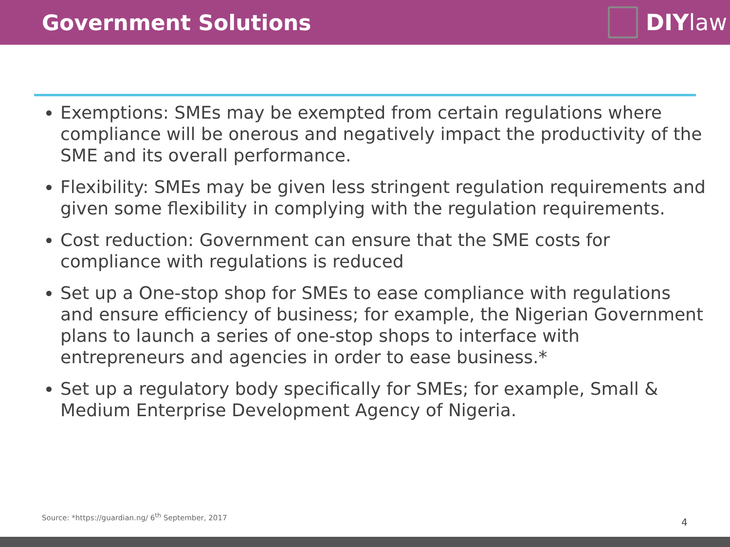Government Solutions DIY law
Exemptions: SMEs may be exempted from certain regulations where compliance will be onerous and negatively impact the productivity of the SME and its overall performance.
Flexibility: SMEs may be given less stringent regulation requirements and given some flexibility in complying with the regulation requirements.
Cost reduction: Government can ensure that the SME costs for compliance with regulations is reduced
Set up a One-stop shop for SMEs to ease compliance with regulations and ensure efficiency of business; for example, the Nigerian Government plans to launch a series of one-stop shops to interface with entrepreneurs and agencies in order to ease business.*
Set up a regulatory body specifically for SMEs; for example, Small & Medium Enterprise Development Agency of Nigeria.
Source: *https://guardian.ng/ 6<sup>th</sup> September, 2017
4